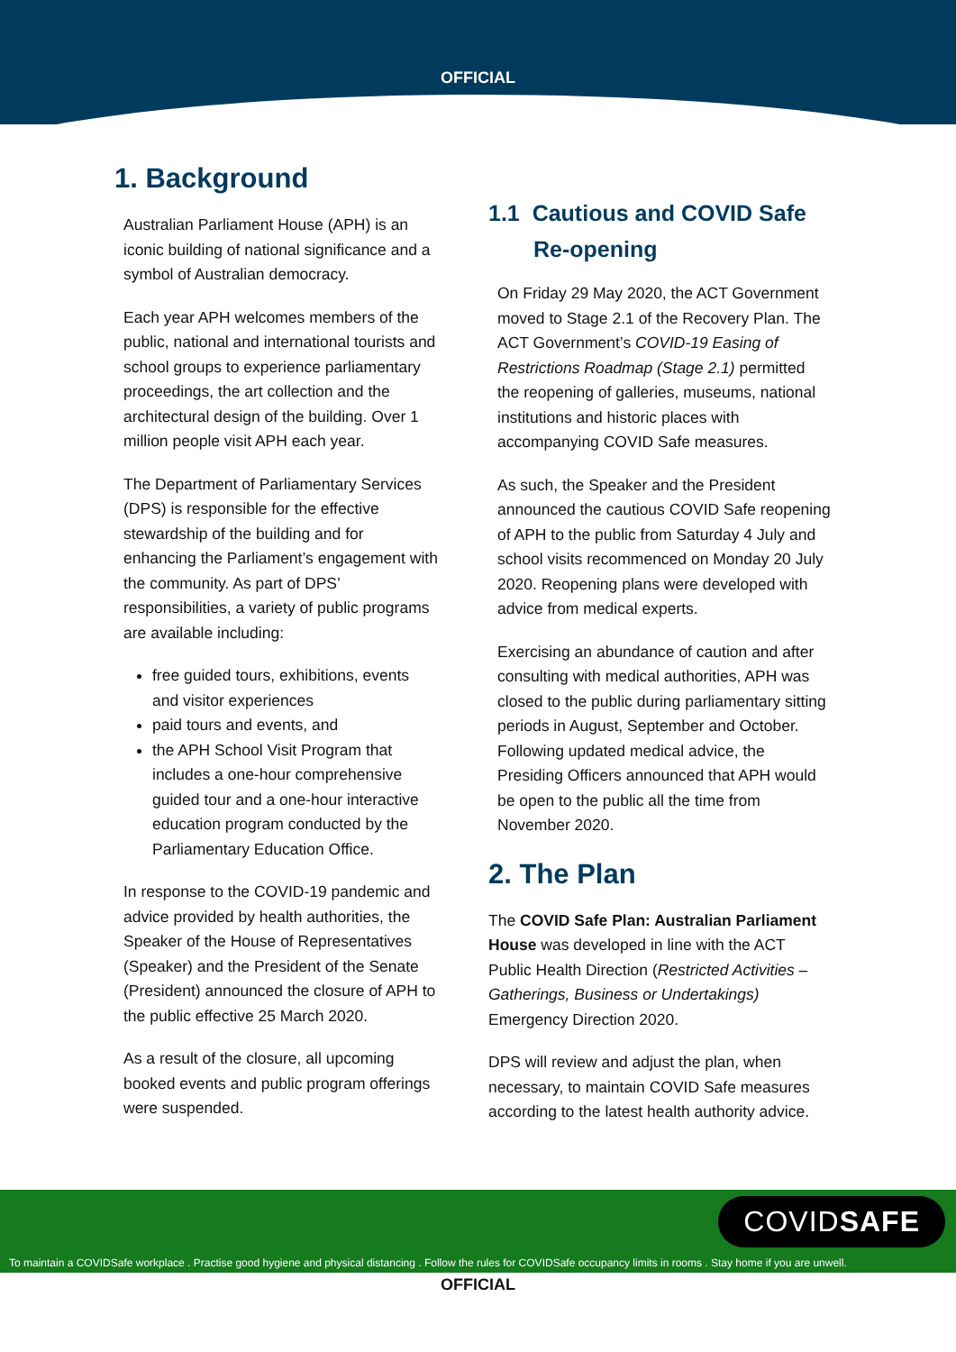OFFICIAL
1. Background
Australian Parliament House (APH) is an iconic building of national significance and a symbol of Australian democracy.
Each year APH welcomes members of the public, national and international tourists and school groups to experience parliamentary proceedings, the art collection and the architectural design of the building. Over 1 million people visit APH each year.
The Department of Parliamentary Services (DPS) is responsible for the effective stewardship of the building and for enhancing the Parliament’s engagement with the community. As part of DPS’ responsibilities, a variety of public programs are available including:
free guided tours, exhibitions, events and visitor experiences
paid tours and events, and
the APH School Visit Program that includes a one-hour comprehensive guided tour and a one-hour interactive education program conducted by the Parliamentary Education Office.
In response to the COVID-19 pandemic and advice provided by health authorities, the Speaker of the House of Representatives (Speaker) and the President of the Senate (President) announced the closure of APH to the public effective 25 March 2020.
As a result of the closure, all upcoming booked events and public program offerings were suspended.
1.1 Cautious and COVID Safe Re-opening
On Friday 29 May 2020, the ACT Government moved to Stage 2.1 of the Recovery Plan. The ACT Government’s COVID-19 Easing of Restrictions Roadmap (Stage 2.1) permitted the reopening of galleries, museums, national institutions and historic places with accompanying COVID Safe measures.
As such, the Speaker and the President announced the cautious COVID Safe reopening of APH to the public from Saturday 4 July and school visits recommenced on Monday 20 July 2020. Reopening plans were developed with advice from medical experts.
Exercising an abundance of caution and after consulting with medical authorities, APH was closed to the public during parliamentary sitting periods in August, September and October. Following updated medical advice, the Presiding Officers announced that APH would be open to the public all the time from November 2020.
2. The Plan
The COVID Safe Plan: Australian Parliament House was developed in line with the ACT Public Health Direction (Restricted Activities – Gatherings, Business or Undertakings) Emergency Direction 2020.
DPS will review and adjust the plan, when necessary, to maintain COVID Safe measures according to the latest health authority advice.
COVIDSAFE
To maintain a COVIDSafe workplace . Practise good hygiene and physical distancing . Follow the rules for COVIDSafe occupancy limits in rooms . Stay home if you are unwell.
OFFICIAL